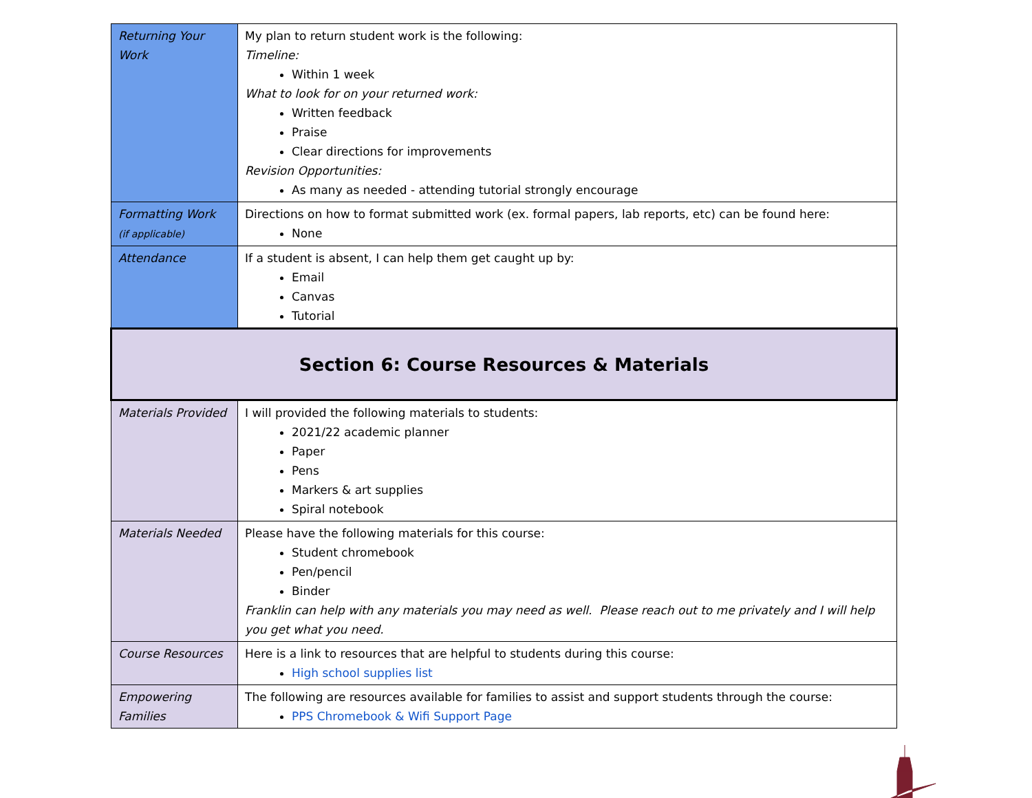| Returning Your Work | My plan to return student work is the following: Timeline: Within 1 week What to look for on your returned work: Written feedback Praise Clear directions for improvements Revision Opportunities: As many as needed - attending tutorial strongly encourage |
| Formatting Work (if applicable) | Directions on how to format submitted work (ex. formal papers, lab reports, etc) can be found here: None |
| Attendance | If a student is absent, I can help them get caught up by: Email Canvas Tutorial |
| Section 6: Course Resources & Materials | |
| Materials Provided | I will provided the following materials to students: 2021/22 academic planner Paper Pens Markers & art supplies Spiral notebook |
| Materials Needed | Please have the following materials for this course: Student chromebook Pen/pencil Binder Franklin can help with any materials you may need as well. Please reach out to me privately and I will help you get what you need. |
| Course Resources | Here is a link to resources that are helpful to students during this course: High school supplies list |
| Empowering Families | The following are resources available for families to assist and support students through the course: PPS Chromebook & Wifi Support Page |